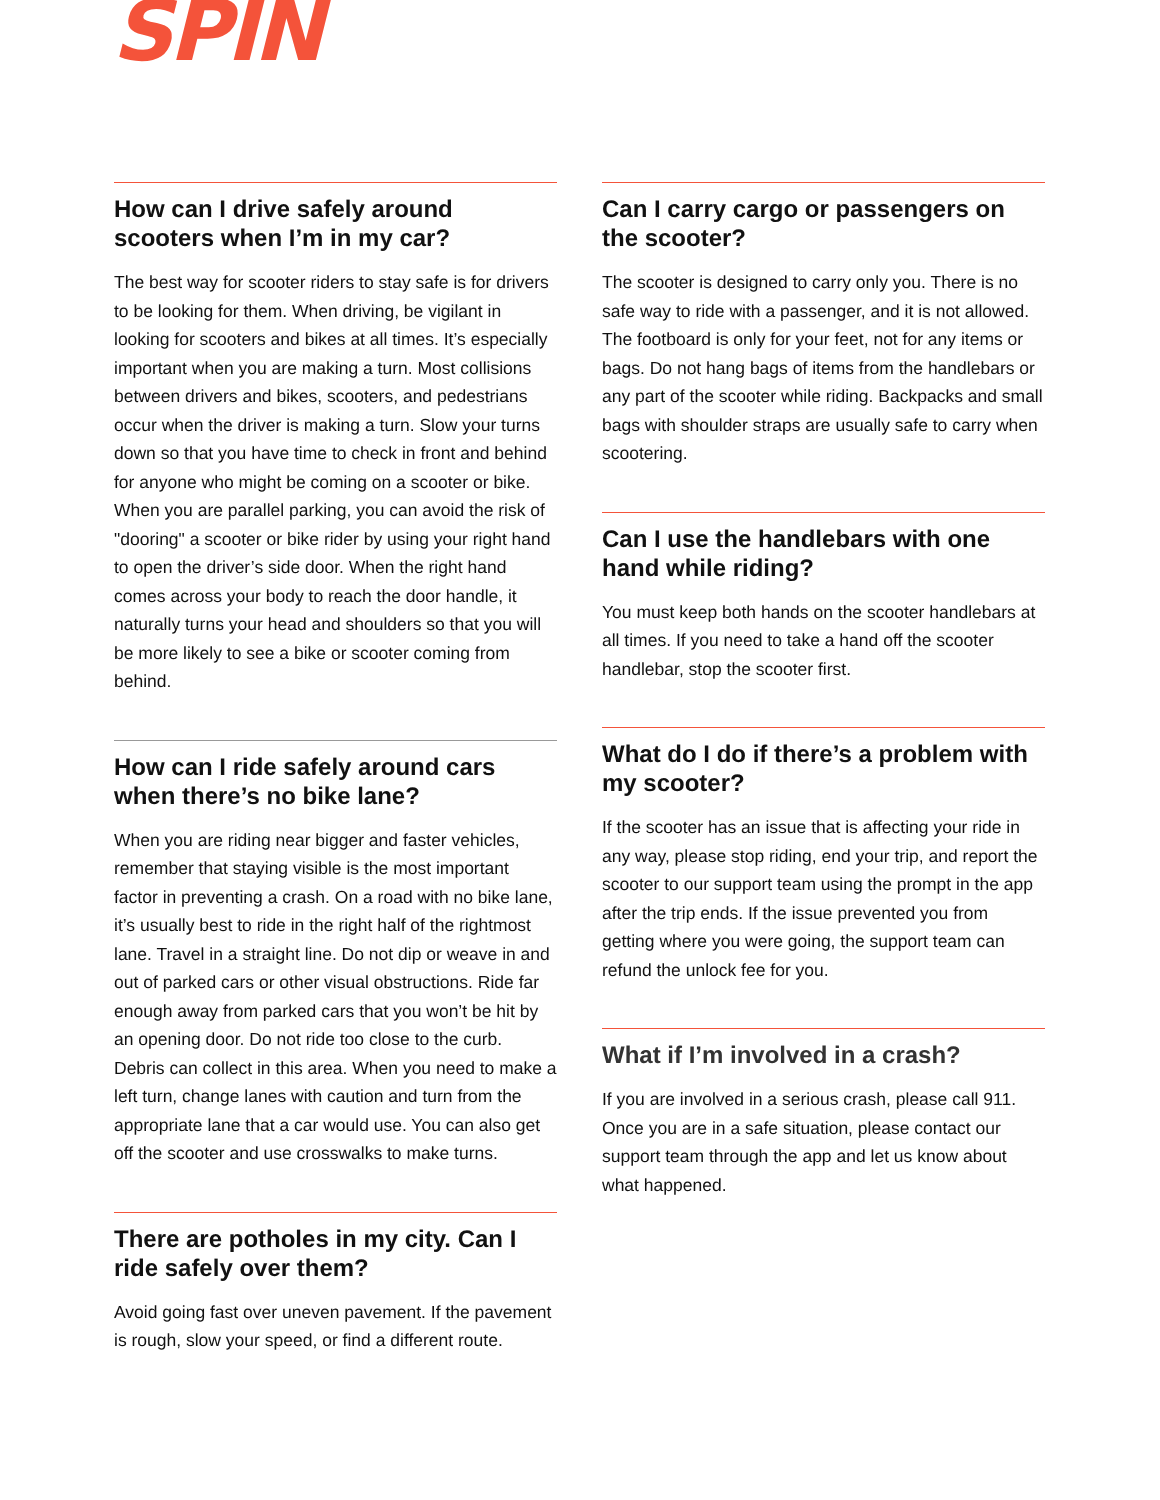SPIN
How can I drive safely around scooters when I’m in my car?
The best way for scooter riders to stay safe is for drivers to be looking for them. When driving, be vigilant in looking for scooters and bikes at all times. It’s especially important when you are making a turn. Most collisions between drivers and bikes, scooters, and pedestrians occur when the driver is making a turn. Slow your turns down so that you have time to check in front and behind for anyone who might be coming on a scooter or bike. When you are parallel parking, you can avoid the risk of "dooring" a scooter or bike rider by using your right hand to open the driver’s side door. When the right hand comes across your body to reach the door handle, it naturally turns your head and shoulders so that you will be more likely to see a bike or scooter coming from behind.
How can I ride safely around cars when there’s no bike lane?
When you are riding near bigger and faster vehicles, remember that staying visible is the most important factor in preventing a crash. On a road with no bike lane, it’s usually best to ride in the right half of the rightmost lane. Travel in a straight line. Do not dip or weave in and out of parked cars or other visual obstructions. Ride far enough away from parked cars that you won’t be hit by an opening door. Do not ride too close to the curb. Debris can collect in this area. When you need to make a left turn, change lanes with caution and turn from the appropriate lane that a car would use. You can also get off the scooter and use crosswalks to make turns.
There are potholes in my city. Can I ride safely over them?
Avoid going fast over uneven pavement. If the pavement is rough, slow your speed, or find a different route.
Can I carry cargo or passengers on the scooter?
The scooter is designed to carry only you. There is no safe way to ride with a passenger, and it is not allowed. The footboard is only for your feet, not for any items or bags. Do not hang bags of items from the handlebars or any part of the scooter while riding. Backpacks and small bags with shoulder straps are usually safe to carry when scootering.
Can I use the handlebars with one hand while riding?
You must keep both hands on the scooter handlebars at all times. If you need to take a hand off the scooter handlebar, stop the scooter first.
What do I do if there’s a problem with my scooter?
If the scooter has an issue that is affecting your ride in any way, please stop riding, end your trip, and report the scooter to our support team using the prompt in the app after the trip ends. If the issue prevented you from getting where you were going, the support team can refund the unlock fee for you.
What if I’m involved in a crash?
If you are involved in a serious crash, please call 911. Once you are in a safe situation, please contact our support team through the app and let us know about what happened.